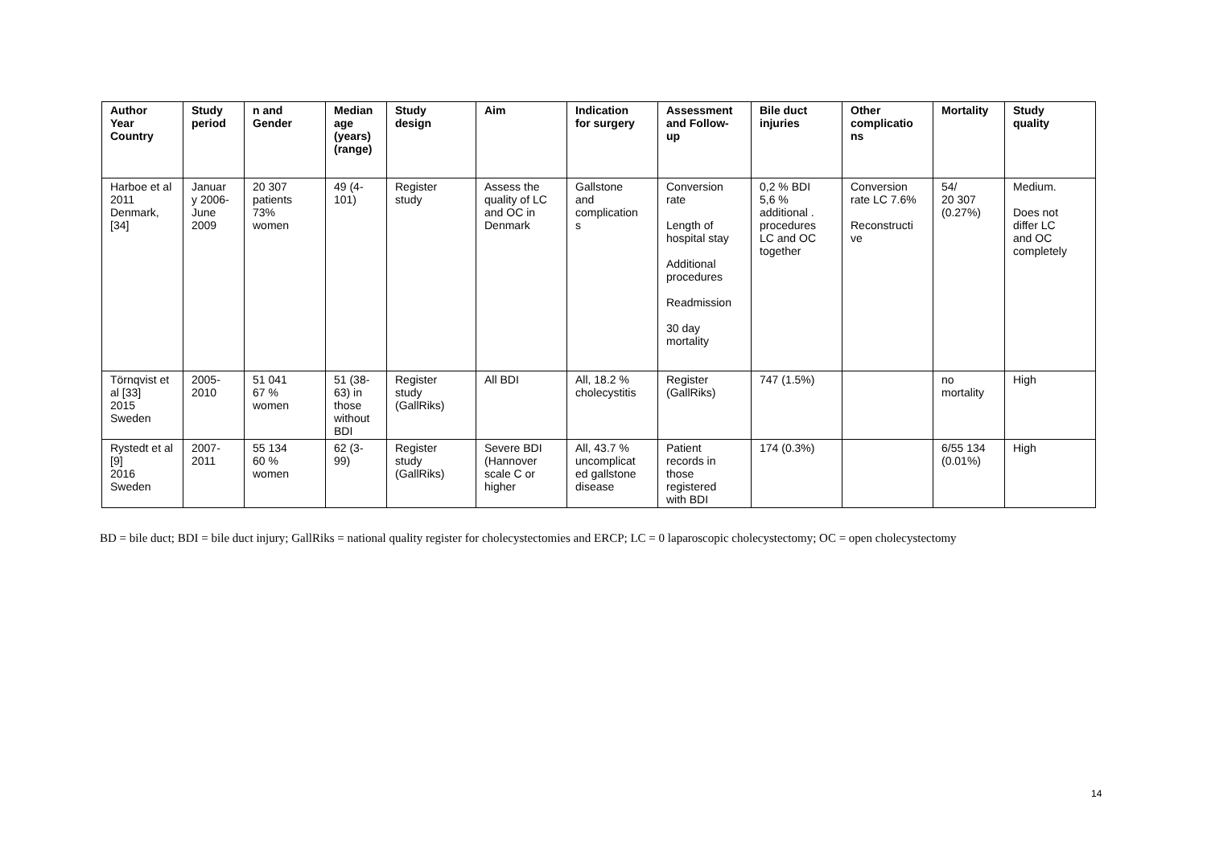| Author Year Country | Study period | n and Gender | Median age (years) (range) | Study design | Aim | Indication for surgery | Assessment and Follow- up | Bile duct injuries | Other complicatio ns | Mortality | Study quality |
| --- | --- | --- | --- | --- | --- | --- | --- | --- | --- | --- | --- |
| Harboe et al 2011 Denmark, [34] | Januar y 2006- June 2009 | 20 307 patients 73% women | 49 (4- 101) | Register study | Assess the quality of LC and OC in Denmark | Gallstone and complication s | Conversion rate Length of hospital stay Additional procedures Readmission 30 day mortality | 0,2 % BDI 5,6 % additional . procedures LC and OC together | Conversion rate LC 7.6% Reconstructi ve | 54/ 20 307 (0.27%) | Medium. Does not differ LC and OC completely |
| Törnqvist et al [33] 2015 Sweden | 2005- 2010 | 51 041 67 % women | 51 (38- 63) in those without BDI | Register study (GallRiks) | All BDI | All, 18.2 % cholecystitis | Register (GallRiks) | 747 (1.5%) | | no mortality | High |
| Rystedt et al [9] 2016 Sweden | 2007- 2011 | 55 134 60 % women | 62 (3- 99) | Register study (GallRiks) | Severe BDI (Hannover scale C or higher | All, 43.7 % uncomplicat ed gallstone disease | Patient records in those registered with BDI | 174 (0.3%) | | 6/55 134 (0.01%) | High |
BD = bile duct; BDI = bile duct injury; GallRiks = national quality register for cholecystectomies and ERCP; LC = 0 laparoscopic cholecystectomy; OC = open cholecystectomy
14